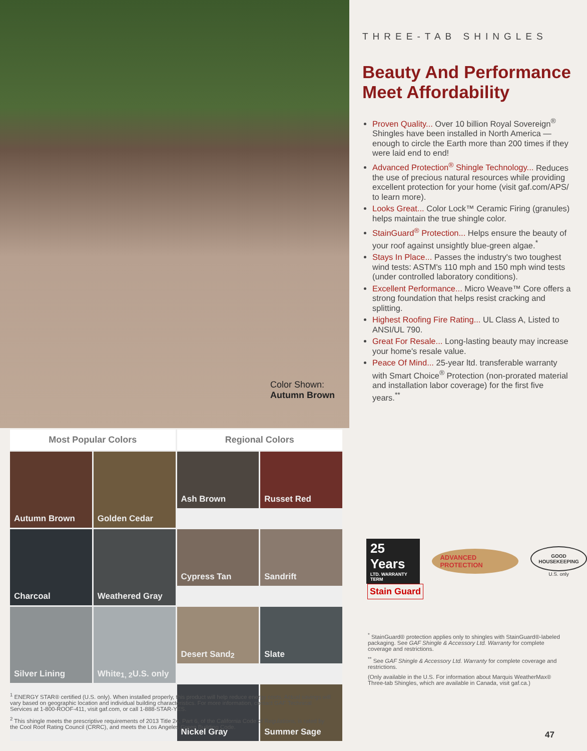Color Shown:
Autumn Brown
THREE-TAB SHINGLES
Beauty And Performance Meet Affordability
Proven Quality... Over 10 billion Royal Sovereign<sup>®</sup> Shingles have been installed in North America — enough to circle the Earth more than 200 times if they were laid end to end!
Advanced Protection<sup>®</sup> Shingle Technology... Reduces the use of precious natural resources while providing excellent protection for your home (visit gaf.com/APS/ to learn more).
Looks Great... Color Lock™ Ceramic Firing (granules) helps maintain the true shingle color.
StainGuard<sup>®</sup> Protection... Helps ensure the beauty of your roof against unsightly blue-green algae.<sup>*</sup>
Stays In Place... Passes the industry's two toughest wind tests: ASTM's 110 mph and 150 mph wind tests (under controlled laboratory conditions).
Excellent Performance... Micro Weave™ Core offers a strong foundation that helps resist cracking and splitting.
Highest Roofing Fire Rating... UL Class A, Listed to ANSI/UL 790.
Great For Resale... Long-lasting beauty may increase your home's resale value.
Peace Of Mind... 25-year ltd. transferable warranty with Smart Choice<sup>®</sup> Protection (non-prorated material and installation labor coverage) for the first five years.<sup>**</sup>
Most Popular Colors
Regional Colors
Autumn Brown
Golden Cedar
Ash Brown
Russet Red
Charcoal
Weathered Gray
Cypress Tan
Sandrift
Silver Lining
White<sup>1, 2</sup> U.S. only
Desert Sand<sup>2</sup>
Slate
Nickel Gray
Summer Sage
25 Years
LTD. WARRANTY TERM
ADVANCED PROTECTION
GOOD HOUSEKEEPING
U.S. only
Stain Guard
<sup>*</sup> StainGuard® protection applies only to shingles with StainGuard®-labeled packaging. See GAF Shingle & Accessory Ltd. Warranty for complete coverage and restrictions.
<sup>**</sup> See GAF Shingle & Accessory Ltd. Warranty for complete coverage and restrictions.
(Only available in the U.S. For information about Marquis WeatherMax® Three-tab Shingles, which are available in Canada, visit gaf.ca.)
<sup>1</sup> ENERGY STAR® certified (U.S. only). When installed properly, this product will help reduce energy costs. Actual savings will vary based on geographic location and individual building characteristics. For more information, contact GAF Technical Services at 1-800-ROOF-411, visit gaf.com, or call 1-888-STAR-YES.
<sup>2</sup> This shingle meets the prescriptive requirements of 2013 Title 24, Part 6, of the California Code of Regulations, is rated by the Cool Roof Rating Council (CRRC), and meets the Los Angeles Green Building Code.
47